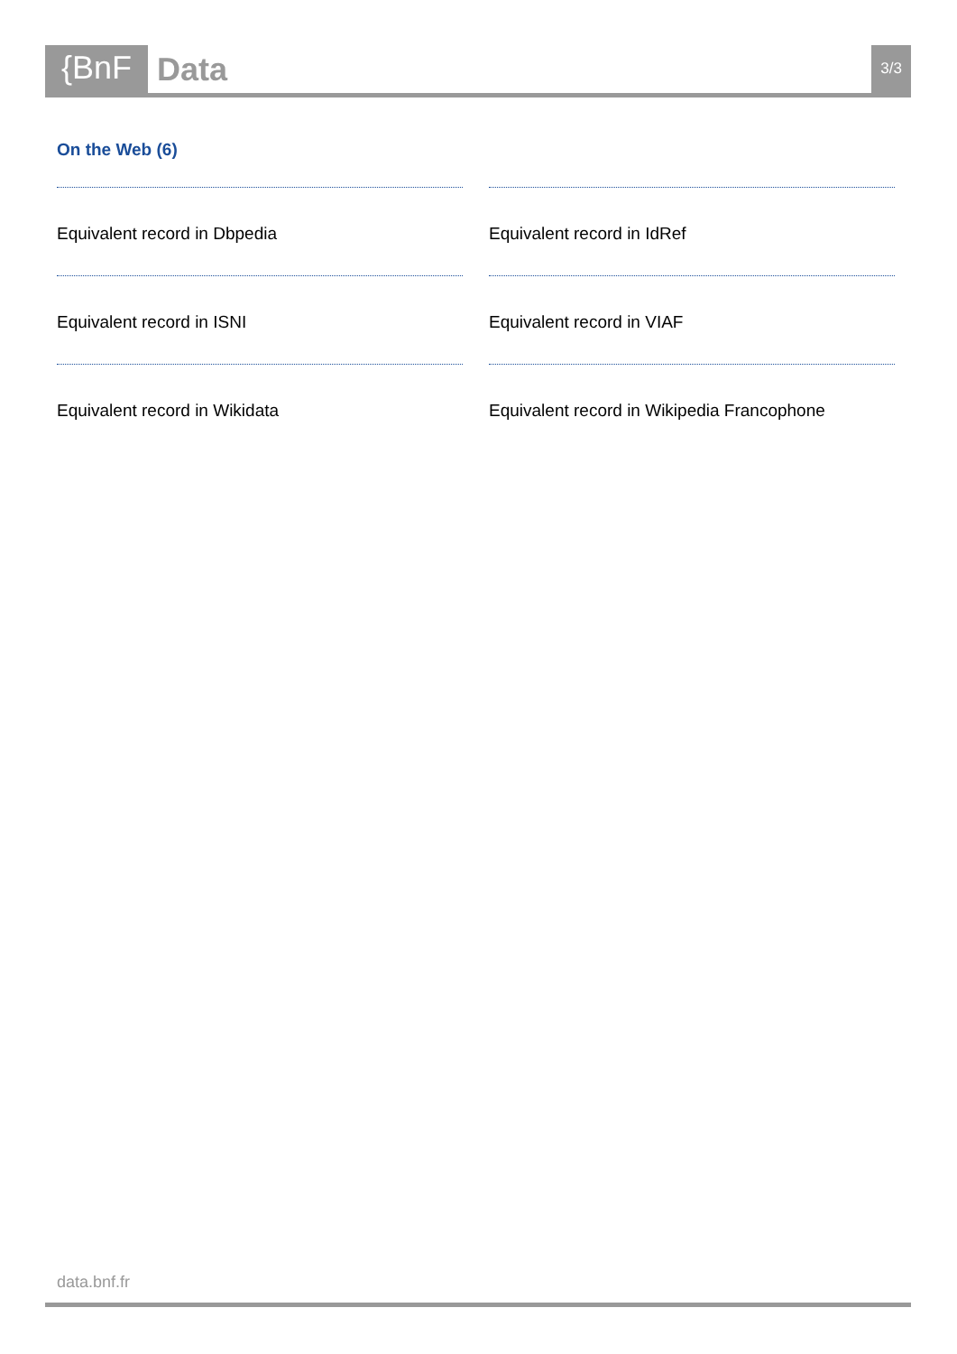{BnF Data
3/3
On the Web (6)
Equivalent record in Dbpedia
Equivalent record in IdRef
Equivalent record in ISNI
Equivalent record in VIAF
Equivalent record in Wikidata
Equivalent record in Wikipedia Francophone
data.bnf.fr